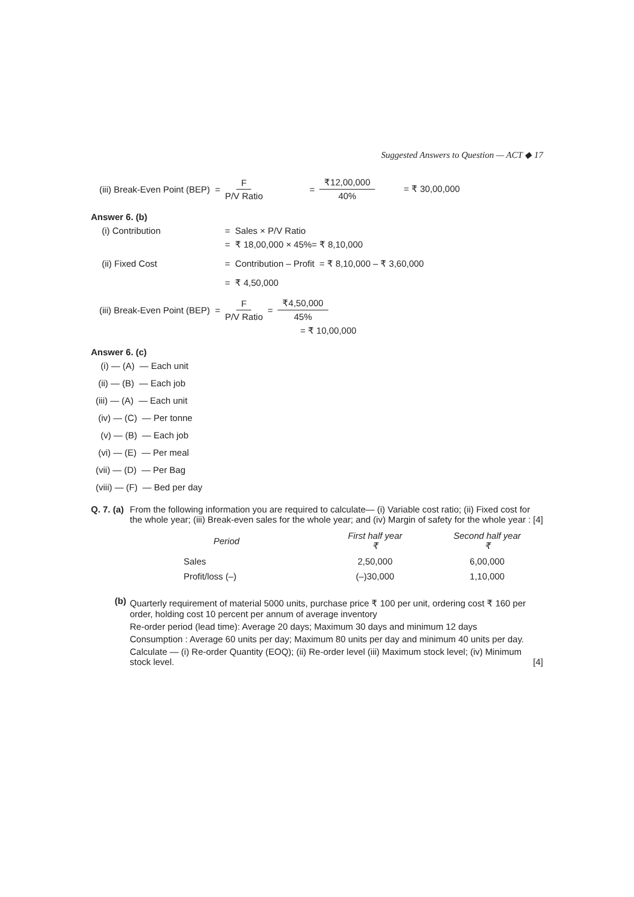Suggested Answers to Question — ACT ◆ 17
(iii) Break-Even Point (BEP) = F P/V Ratio = ₹12,00,000 40% = ₹ 30,00,000
Answer 6. (b)
(i) Contribution = Sales × P/V Ratio
= ₹ 18,00,000 × 45%= ₹ 8,10,000
(ii) Fixed Cost = Contribution – Profit = ₹ 8,10,000 – ₹ 3,60,000
= ₹ 4,50,000
(iii) Break-Even Point (BEP) = F P/V Ratio = ₹4,50,000 45%
= ₹ 10,00,000
Answer 6. (c)
(i) — (A) — Each unit
(ii) — (B) — Each job
(iii) — (A) — Each unit
(iv) — (C) — Per tonne
(v) — (B) — Each job
(vi) — (E) — Per meal
(vii) — (D) — Per Bag
(viii) — (F) — Bed per day
Q. 7. (a)
From the following information you are required to calculate— (i) Variable cost ratio; (ii) Fixed cost for the whole year; (iii) Break-even sales for the whole year; and (iv) Margin of safety for the whole year : [4]
| Period | First half year ₹ | Second half year ₹ |
| --- | --- | --- |
| Sales | 2,50,000 | 6,00,000 |
| Profit/loss (–) | (–)30,000 | 1,10,000 |
(b)
Quarterly requirement of material 5000 units, purchase price ₹ 100 per unit, ordering cost ₹ 160 per order, holding cost 10 percent per annum of average inventory
Re-order period (lead time): Average 20 days; Maximum 30 days and minimum 12 days
Consumption : Average 60 units per day; Maximum 80 units per day and minimum 40 units per day.
Calculate — (i) Re-order Quantity (EOQ); (ii) Re-order level (iii) Maximum stock level; (iv) Minimum stock level. [4]